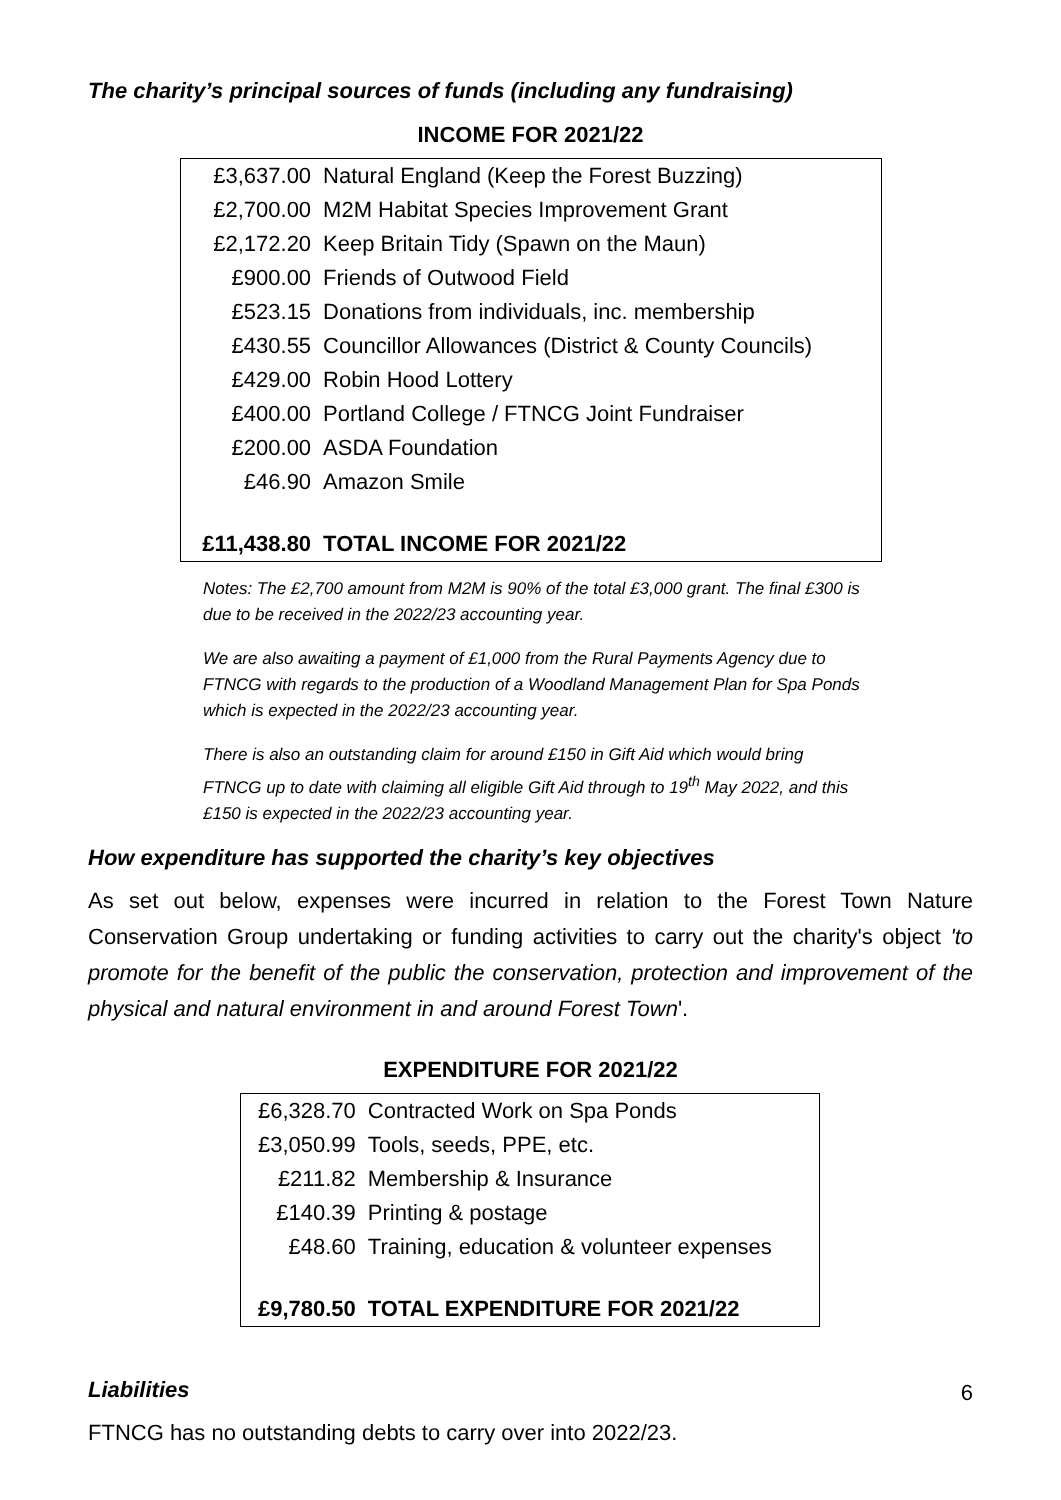The charity’s principal sources of funds (including any fundraising)
INCOME FOR 2021/22
| £3,637.00 | Natural England (Keep the Forest Buzzing) |
| £2,700.00 | M2M Habitat Species Improvement Grant |
| £2,172.20 | Keep Britain Tidy (Spawn on the Maun) |
| £900.00 | Friends of Outwood Field |
| £523.15 | Donations from individuals, inc. membership |
| £430.55 | Councillor Allowances (District & County Councils) |
| £429.00 | Robin Hood Lottery |
| £400.00 | Portland College / FTNCG Joint Fundraiser |
| £200.00 | ASDA Foundation |
| £46.90 | Amazon Smile |
| £11,438.80 | TOTAL INCOME FOR 2021/22 |
Notes: The £2,700 amount from M2M is 90% of the total £3,000 grant. The final £300 is due to be received in the 2022/23 accounting year.
We are also awaiting a payment of £1,000 from the Rural Payments Agency due to FTNCG with regards to the production of a Woodland Management Plan for Spa Ponds which is expected in the 2022/23 accounting year.
There is also an outstanding claim for around £150 in Gift Aid which would bring FTNCG up to date with claiming all eligible Gift Aid through to 19<sup>th</sup> May 2022, and this £150 is expected in the 2022/23 accounting year.
How expenditure has supported the charity’s key objectives
As set out below, expenses were incurred in relation to the Forest Town Nature Conservation Group undertaking or funding activities to carry out the charity's object 'to promote for the benefit of the public the conservation, protection and improvement of the physical and natural environment in and around Forest Town'.
EXPENDITURE FOR 2021/22
| £6,328.70 | Contracted Work on Spa Ponds |
| £3,050.99 | Tools, seeds, PPE, etc. |
| £211.82 | Membership & Insurance |
| £140.39 | Printing & postage |
| £48.60 | Training, education & volunteer expenses |
| £9,780.50 | TOTAL EXPENDITURE FOR 2021/22 |
Liabilities
FTNCG has no outstanding debts to carry over into 2022/23.
6